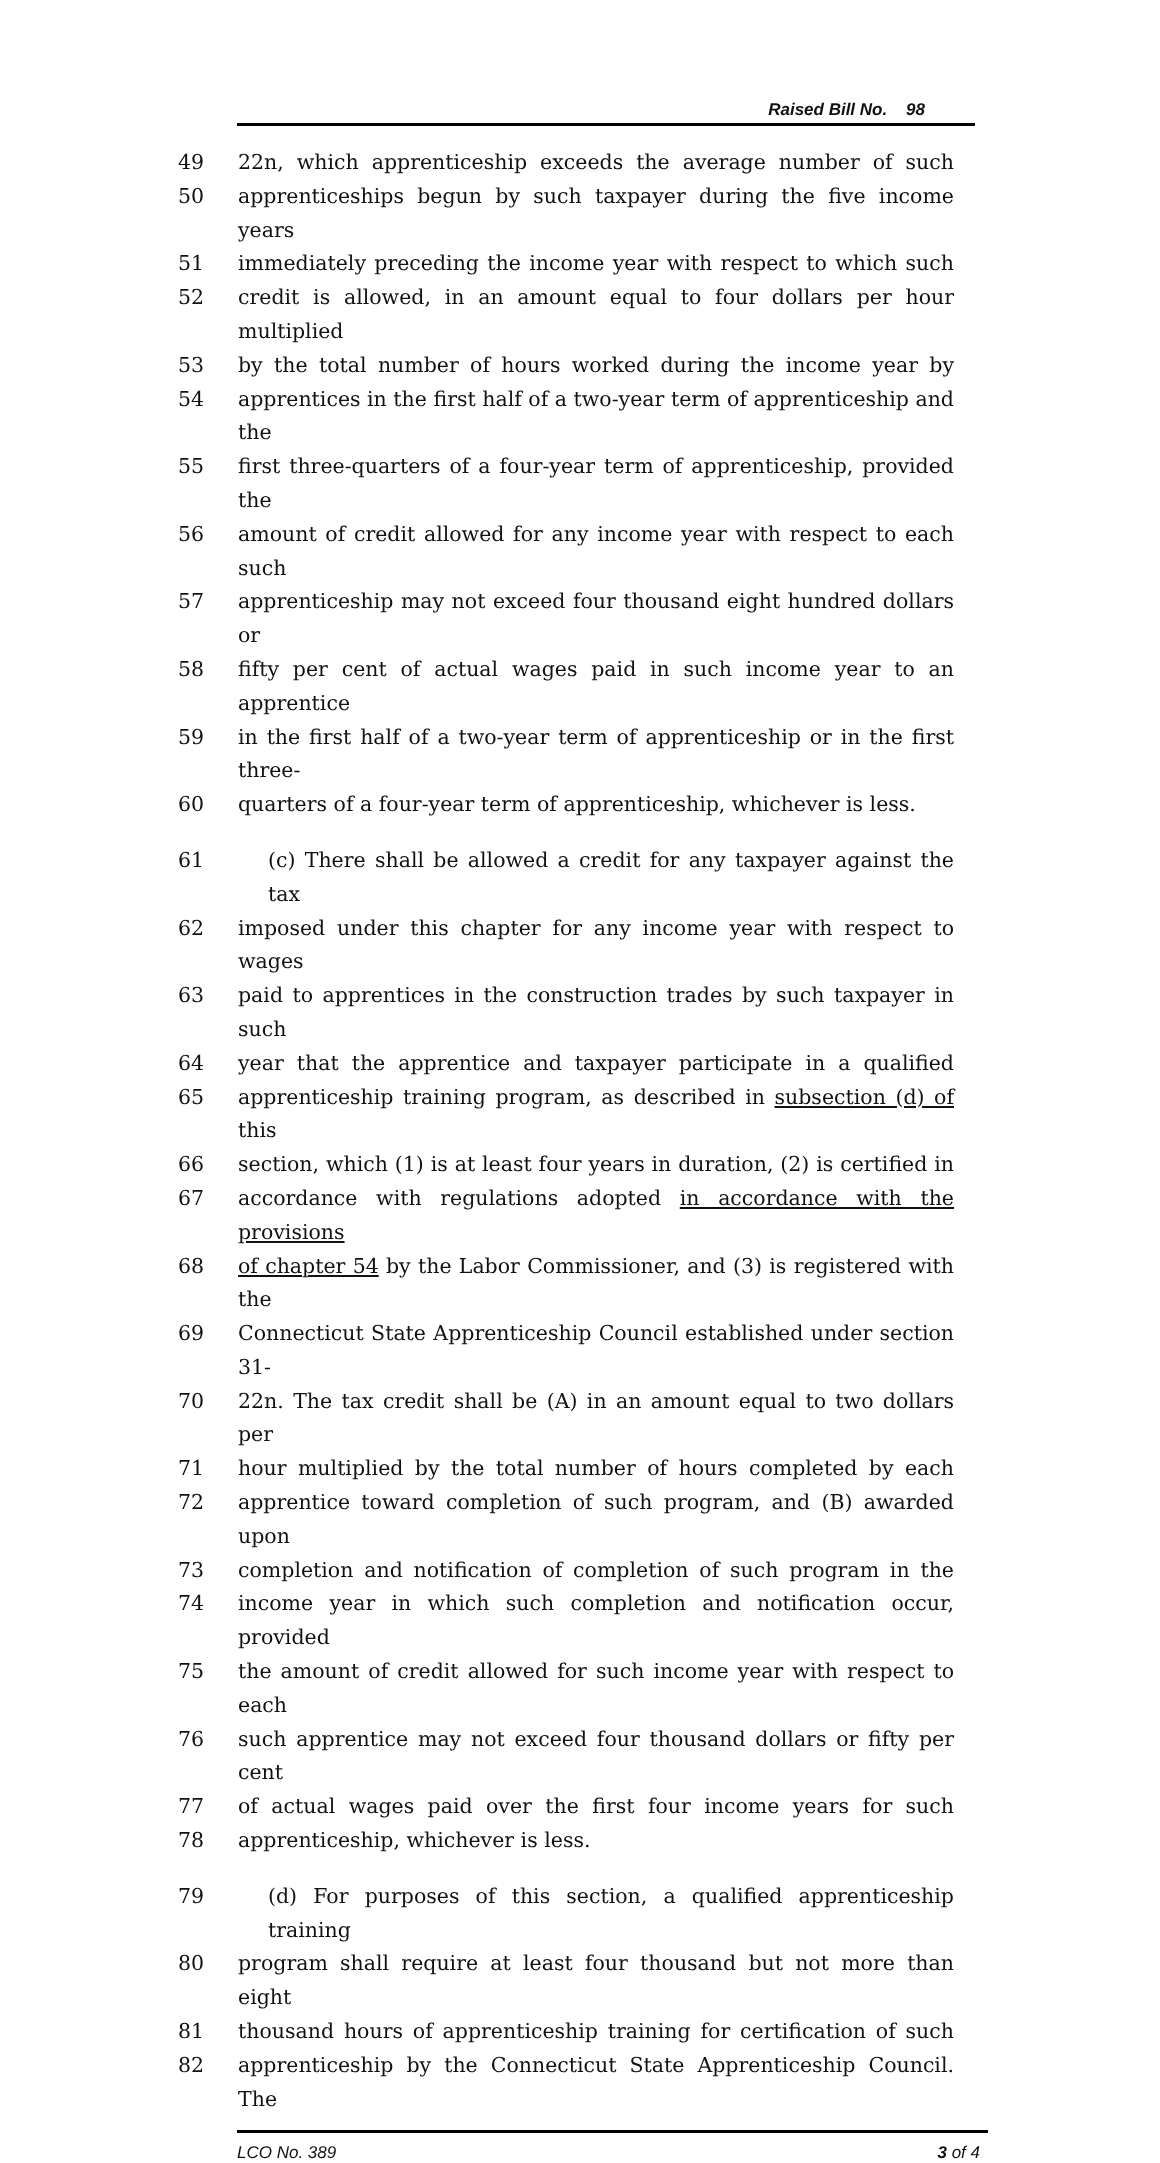Raised Bill No. 98
49 22n, which apprenticeship exceeds the average number of such
50 apprenticeships begun by such taxpayer during the five income years
51 immediately preceding the income year with respect to which such
52 credit is allowed, in an amount equal to four dollars per hour multiplied
53 by the total number of hours worked during the income year by
54 apprentices in the first half of a two-year term of apprenticeship and the
55 first three-quarters of a four-year term of apprenticeship, provided the
56 amount of credit allowed for any income year with respect to each such
57 apprenticeship may not exceed four thousand eight hundred dollars or
58 fifty per cent of actual wages paid in such income year to an apprentice
59 in the first half of a two-year term of apprenticeship or in the first three-
60 quarters of a four-year term of apprenticeship, whichever is less.
61 (c) There shall be allowed a credit for any taxpayer against the tax
62 imposed under this chapter for any income year with respect to wages
63 paid to apprentices in the construction trades by such taxpayer in such
64 year that the apprentice and taxpayer participate in a qualified
65 apprenticeship training program, as described in subsection (d) of this
66 section, which (1) is at least four years in duration, (2) is certified in
67 accordance with regulations adopted in accordance with the provisions
68 of chapter 54 by the Labor Commissioner, and (3) is registered with the
69 Connecticut State Apprenticeship Council established under section 31-
70 22n. The tax credit shall be (A) in an amount equal to two dollars per
71 hour multiplied by the total number of hours completed by each
72 apprentice toward completion of such program, and (B) awarded upon
73 completion and notification of completion of such program in the
74 income year in which such completion and notification occur, provided
75 the amount of credit allowed for such income year with respect to each
76 such apprentice may not exceed four thousand dollars or fifty per cent
77 of actual wages paid over the first four income years for such
78 apprenticeship, whichever is less.
79 (d) For purposes of this section, a qualified apprenticeship training
80 program shall require at least four thousand but not more than eight
81 thousand hours of apprenticeship training for certification of such
82 apprenticeship by the Connecticut State Apprenticeship Council. The
LCO No. 389 3 of 4